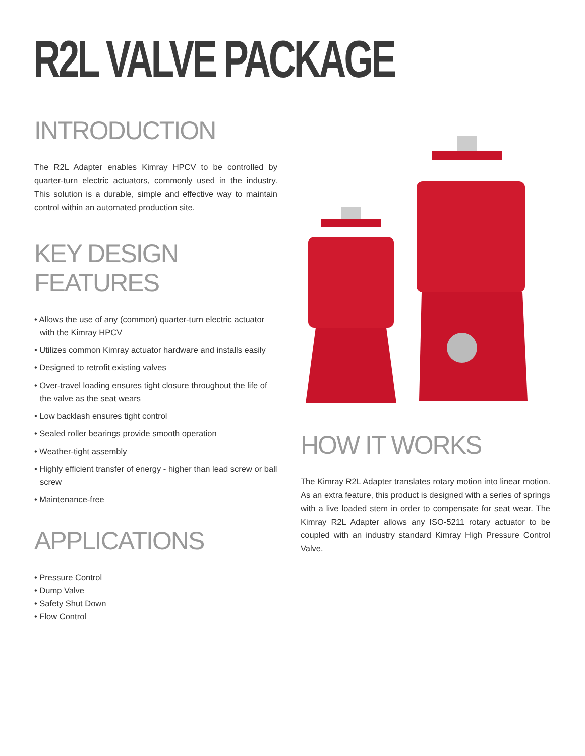R2L VALVE PACKAGE
INTRODUCTION
The R2L Adapter enables Kimray HPCV to be controlled by quarter-turn electric actuators, commonly used in the industry. This solution is a durable, simple and effective way to maintain control within an automated production site.
KEY DESIGN FEATURES
• Allows the use of any (common) quarter-turn electric actuator with the Kimray HPCV
• Utilizes common Kimray actuator hardware and installs easily
• Designed to retrofit existing valves
• Over-travel loading ensures tight closure throughout the life of the valve as the seat wears
• Low backlash ensures tight control
• Sealed roller bearings provide smooth operation
• Weather-tight assembly
• Highly efficient transfer of energy - higher than lead screw or ball screw
• Maintenance-free
APPLICATIONS
• Pressure Control
• Dump Valve
• Safety Shut Down
• Flow Control
HOW IT WORKS
The Kimray R2L Adapter translates rotary motion into linear motion. As an extra feature, this product is designed with a series of springs with a live loaded stem in order to compensate for seat wear. The Kimray R2L Adapter allows any ISO-5211 rotary actuator to be coupled with an industry standard Kimray High Pressure Control Valve.